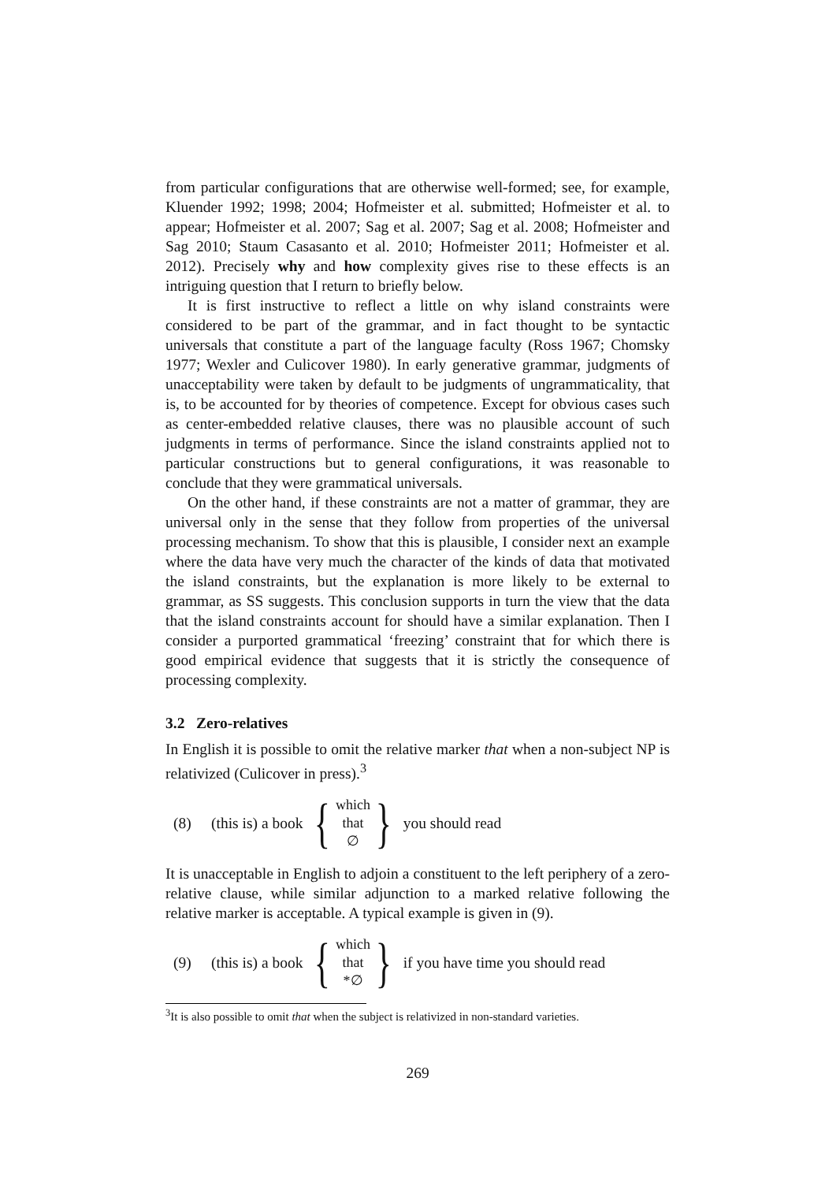from particular configurations that are otherwise well-formed; see, for example, Kluender 1992; 1998; 2004; Hofmeister et al. submitted; Hofmeister et al. to appear; Hofmeister et al. 2007; Sag et al. 2007; Sag et al. 2008; Hofmeister and Sag 2010; Staum Casasanto et al. 2010; Hofmeister 2011; Hofmeister et al. 2012). Precisely why and how complexity gives rise to these effects is an intriguing question that I return to briefly below.
It is first instructive to reflect a little on why island constraints were considered to be part of the grammar, and in fact thought to be syntactic universals that constitute a part of the language faculty (Ross 1967; Chomsky 1977; Wexler and Culicover 1980). In early generative grammar, judgments of unacceptability were taken by default to be judgments of ungrammaticality, that is, to be accounted for by theories of competence. Except for obvious cases such as center-embedded relative clauses, there was no plausible account of such judgments in terms of performance. Since the island constraints applied not to particular constructions but to general configurations, it was reasonable to conclude that they were grammatical universals.
On the other hand, if these constraints are not a matter of grammar, they are universal only in the sense that they follow from properties of the universal processing mechanism. To show that this is plausible, I consider next an example where the data have very much the character of the kinds of data that motivated the island constraints, but the explanation is more likely to be external to grammar, as SS suggests. This conclusion supports in turn the view that the data that the island constraints account for should have a similar explanation. Then I consider a purported grammatical ‘freezing’ constraint that for which there is good empirical evidence that suggests that it is strictly the consequence of processing complexity.
3.2 Zero-relatives
In English it is possible to omit the relative marker that when a non-subject NP is relativized (Culicover in press).<sup>3</sup>
(8) (this is) a book { which
that
∅ } you should read
It is unacceptable in English to adjoin a constituent to the left periphery of a zero-relative clause, while similar adjunction to a marked relative following the relative marker is acceptable. A typical example is given in (9).
(9) (this is) a book { which
that
*∅ } if you have time you should read
<sup>3</sup> It is also possible to omit that when the subject is relativized in non-standard varieties.
269